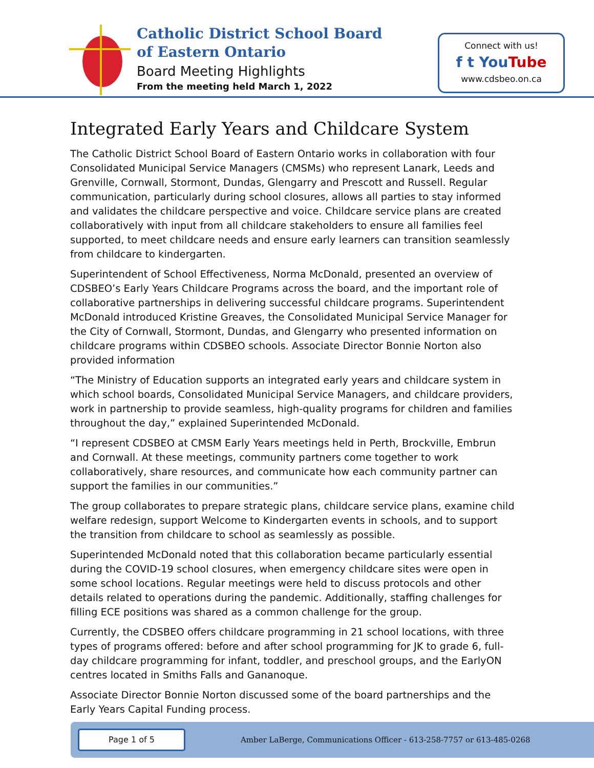Catholic District School Board
of Eastern Ontario
Board Meeting Highlights
From the meeting held March 1, 2022
Connect with us!
f t YouTube
www.cdsbeo.on.ca
Integrated Early Years and Childcare System
The Catholic District School Board of Eastern Ontario works in collaboration with four Consolidated Municipal Service Managers (CMSMs) who represent Lanark, Leeds and Grenville, Cornwall, Stormont, Dundas, Glengarry and Prescott and Russell. Regular communication, particularly during school closures, allows all parties to stay informed and validates the childcare perspective and voice. Childcare service plans are created collaboratively with input from all childcare stakeholders to ensure all families feel supported, to meet childcare needs and ensure early learners can transition seamlessly from childcare to kindergarten.
Superintendent of School Effectiveness, Norma McDonald, presented an overview of CDSBEO’s Early Years Childcare Programs across the board, and the important role of collaborative partnerships in delivering successful childcare programs. Superintendent McDonald introduced Kristine Greaves, the Consolidated Municipal Service Manager for the City of Cornwall, Stormont, Dundas, and Glengarry who presented information on childcare programs within CDSBEO schools. Associate Director Bonnie Norton also provided information
“The Ministry of Education supports an integrated early years and childcare system in which school boards, Consolidated Municipal Service Managers, and childcare providers, work in partnership to provide seamless, high-quality programs for children and families throughout the day,” explained Superintended McDonald.
“I represent CDSBEO at CMSM Early Years meetings held in Perth, Brockville, Embrun and Cornwall. At these meetings, community partners come together to work collaboratively, share resources, and communicate how each community partner can support the families in our communities.”
The group collaborates to prepare strategic plans, childcare service plans, examine child welfare redesign, support Welcome to Kindergarten events in schools, and to support the transition from childcare to school as seamlessly as possible.
Superintended McDonald noted that this collaboration became particularly essential during the COVID-19 school closures, when emergency childcare sites were open in some school locations. Regular meetings were held to discuss protocols and other details related to operations during the pandemic. Additionally, staffing challenges for filling ECE positions was shared as a common challenge for the group.
Currently, the CDSBEO offers childcare programming in 21 school locations, with three types of programs offered: before and after school programming for JK to grade 6, full-day childcare programming for infant, toddler, and preschool groups, and the EarlyON centres located in Smiths Falls and Gananoque.
Associate Director Bonnie Norton discussed some of the board partnerships and the Early Years Capital Funding process.
Page 1 of 5
Amber LaBerge, Communications Officer - 613-258-7757 or 613-485-0268